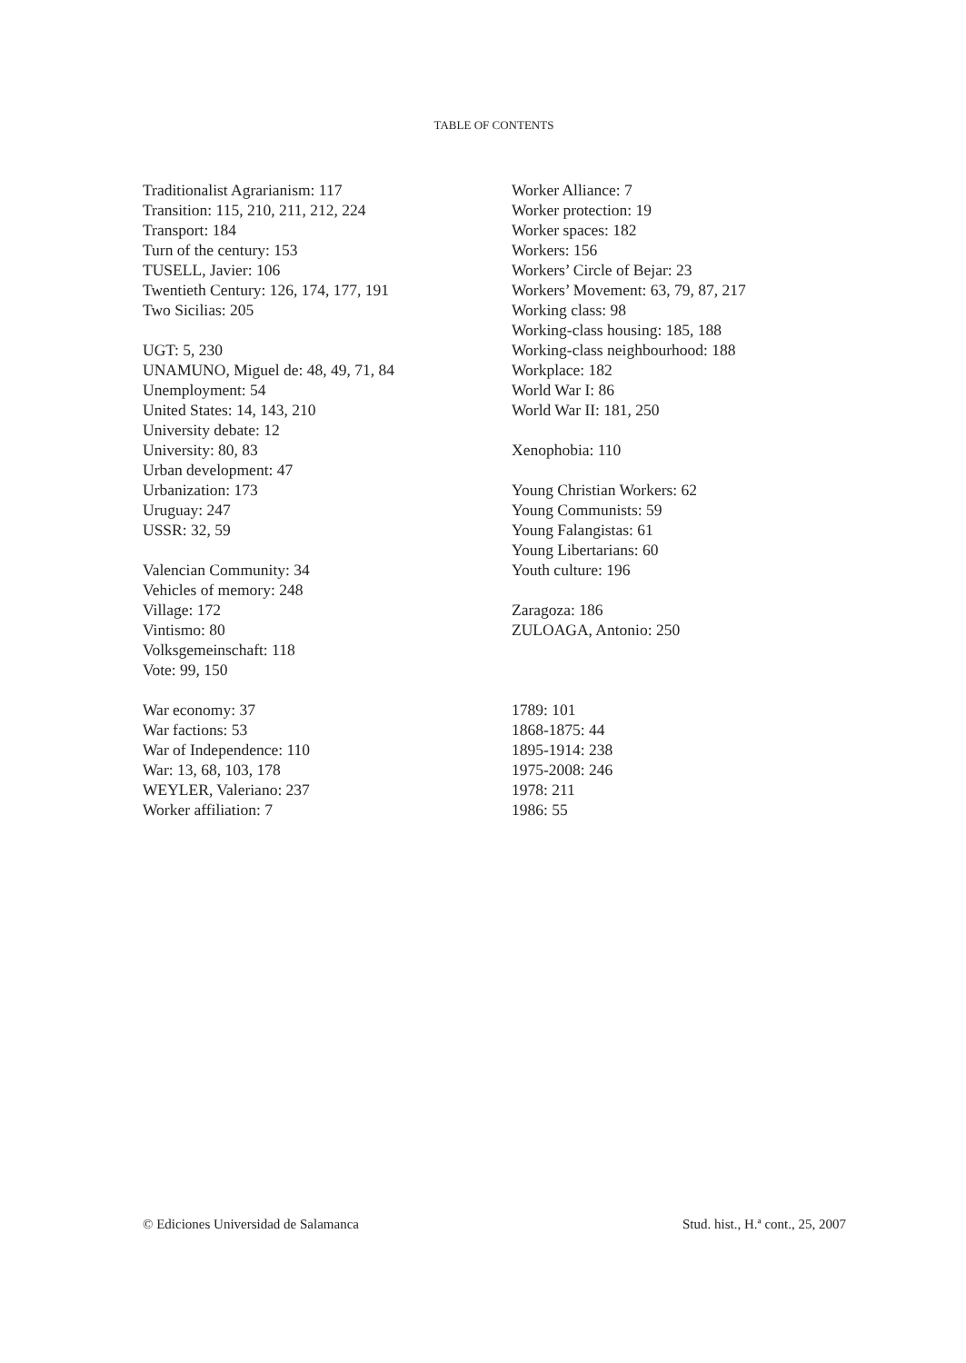TABLE OF CONTENTS
Traditionalist Agrarianism: 117
Transition: 115, 210, 211, 212, 224
Transport: 184
Turn of the century: 153
TUSELL, Javier: 106
Twentieth Century: 126, 174, 177, 191
Two Sicilias: 205
UGT: 5, 230
UNAMUNO, Miguel de: 48, 49, 71, 84
Unemployment: 54
United States: 14, 143, 210
University debate: 12
University: 80, 83
Urban development: 47
Urbanization: 173
Uruguay: 247
USSR: 32, 59
Valencian Community: 34
Vehicles of memory: 248
Village: 172
Vintismo: 80
Volksgemeinschaft: 118
Vote: 99, 150
War economy: 37
War factions: 53
War of Independence: 110
War: 13, 68, 103, 178
WEYLER, Valeriano: 237
Worker affiliation: 7
Worker Alliance: 7
Worker protection: 19
Worker spaces: 182
Workers: 156
Workers’ Circle of Bejar: 23
Workers’ Movement: 63, 79, 87, 217
Working class: 98
Working-class housing: 185, 188
Working-class neighbourhood: 188
Workplace: 182
World War I: 86
World War II: 181, 250
Xenophobia: 110
Young Christian Workers: 62
Young Communists: 59
Young Falangistas: 61
Young Libertarians: 60
Youth culture: 196
Zaragoza: 186
ZULOAGA, Antonio: 250
1789: 101
1868-1875: 44
1895-1914: 238
1975-2008: 246
1978: 211
1986: 55
© Ediciones Universidad de Salamanca Stud. hist., H.ª cont., 25, 2007